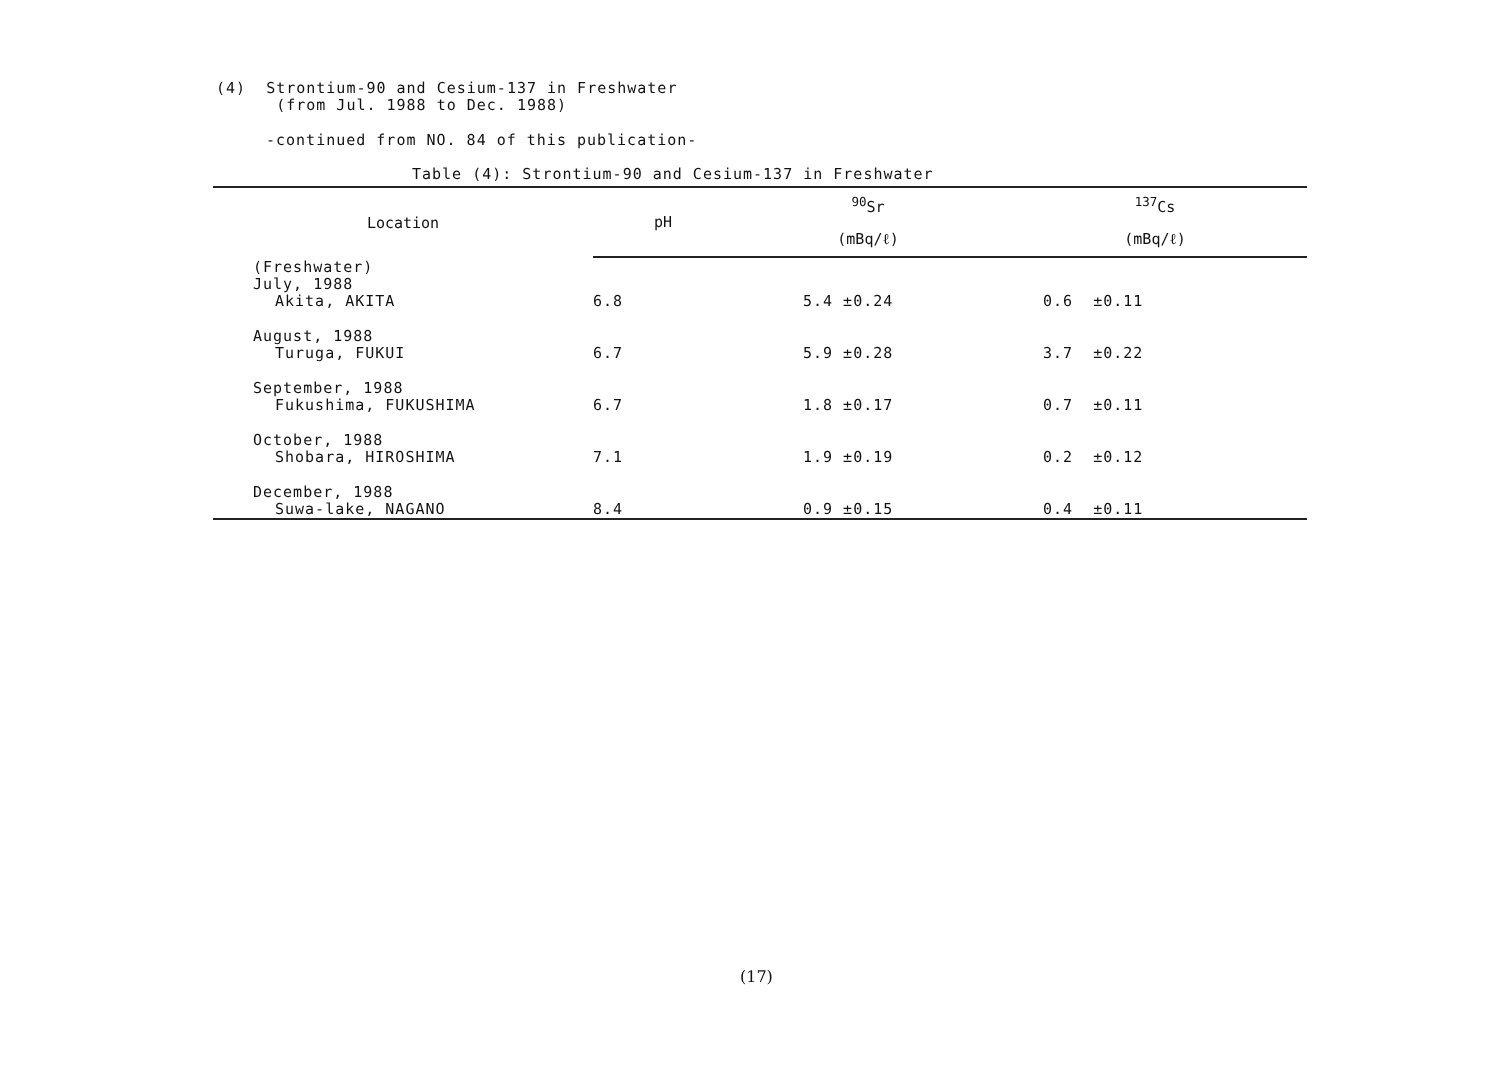(4) Strontium-90 and Cesium-137 in Freshwater
(from Jul. 1988 to Dec. 1988)
-continued from NO. 84 of this publication-
Table (4): Strontium-90 and Cesium-137 in Freshwater
| Location | pH | <sup>90</sup>Sr | <sup>137</sup>Cs |
| --- | --- | --- | --- |
| | | (mBq/ℓ) | (mBq/ℓ) |
| (Freshwater) July, 1988 Akita, AKITA | 6.8 | 5.4 ±0.24 | 0.6 ±0.11 |
| August, 1988 Turuga, FUKUI | 6.7 | 5.9 ±0.28 | 3.7 ±0.22 |
| September, 1988 Fukushima, FUKUSHIMA | 6.7 | 1.8 ±0.17 | 0.7 ±0.11 |
| October, 1988 Shobara, HIROSHIMA | 7.1 | 1.9 ±0.19 | 0.2 ±0.12 |
| December, 1988 Suwa-lake, NAGANO | 8.4 | 0.9 ±0.15 | 0.4 ±0.11 |
(17)